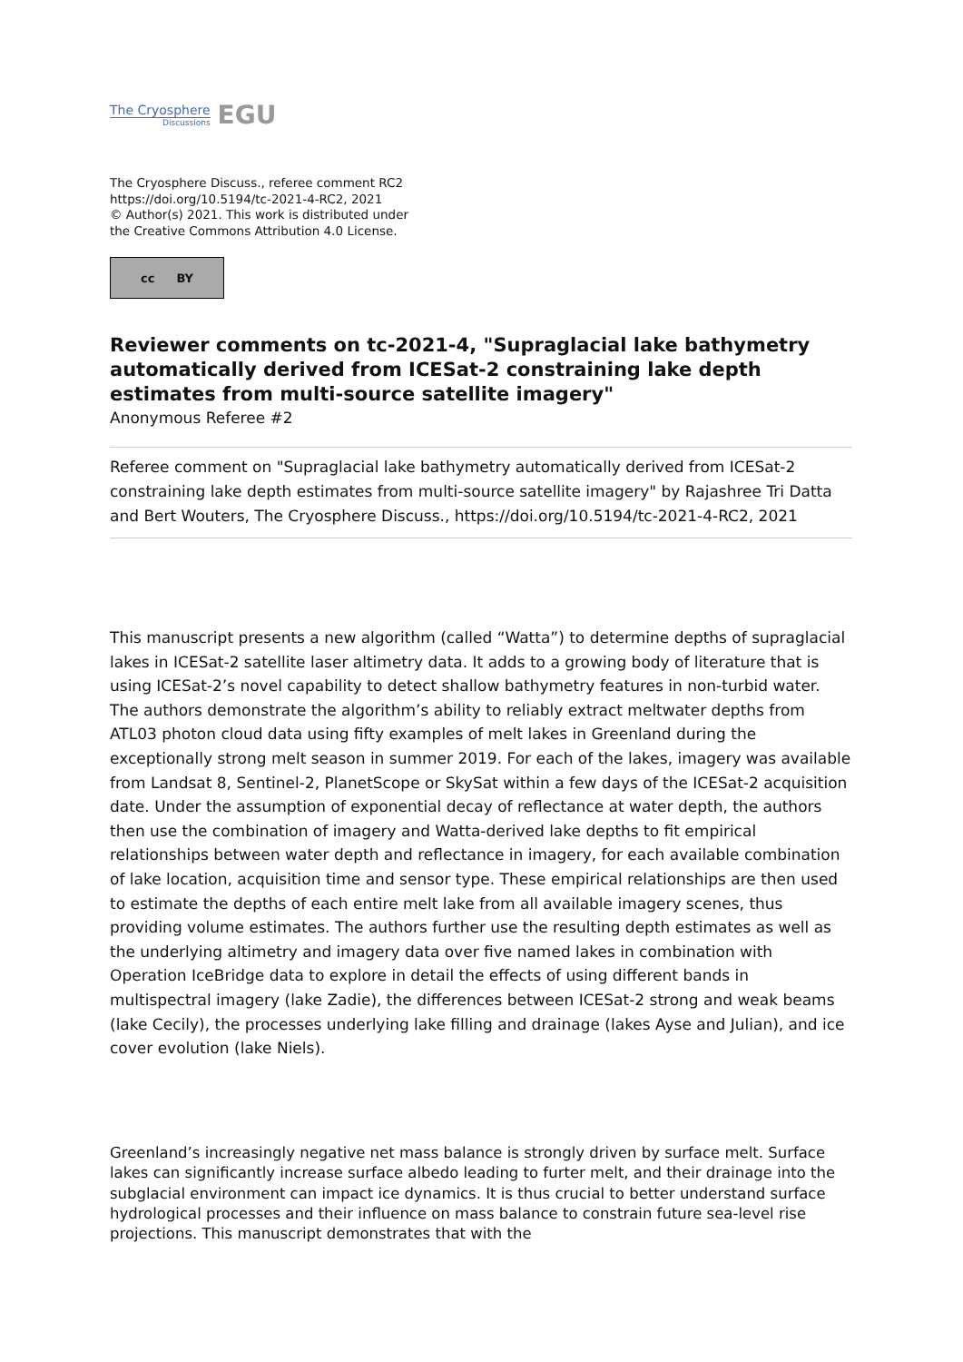The Cryosphere
Discussions
EGU
The Cryosphere Discuss., referee comment RC2
https://doi.org/10.5194/tc-2021-4-RC2, 2021
© Author(s) 2021. This work is distributed under
the Creative Commons Attribution 4.0 License.
cc BY
Reviewer comments on tc-2021-4, "Supraglacial lake bathymetry automatically derived from ICESat-2 constraining lake depth estimates from multi-source satellite imagery"
Anonymous Referee #2
Referee comment on "Supraglacial lake bathymetry automatically derived from ICESat-2 constraining lake depth estimates from multi-source satellite imagery" by Rajashree Tri Datta and Bert Wouters, The Cryosphere Discuss., https://doi.org/10.5194/tc-2021-4-RC2, 2021
This manuscript presents a new algorithm (called “Watta”) to determine depths of supraglacial lakes in ICESat-2 satellite laser altimetry data. It adds to a growing body of literature that is using ICESat-2’s novel capability to detect shallow bathymetry features in non-turbid water. The authors demonstrate the algorithm’s ability to reliably extract meltwater depths from ATL03 photon cloud data using fifty examples of melt lakes in Greenland during the exceptionally strong melt season in summer 2019. For each of the lakes, imagery was available from Landsat 8, Sentinel-2, PlanetScope or SkySat within a few days of the ICESat-2 acquisition date. Under the assumption of exponential decay of reflectance at water depth, the authors then use the combination of imagery and Watta-derived lake depths to fit empirical relationships between water depth and reflectance in imagery, for each available combination of lake location, acquisition time and sensor type. These empirical relationships are then used to estimate the depths of each entire melt lake from all available imagery scenes, thus providing volume estimates. The authors further use the resulting depth estimates as well as the underlying altimetry and imagery data over five named lakes in combination with Operation IceBridge data to explore in detail the effects of using different bands in multispectral imagery (lake Zadie), the differences between ICESat-2 strong and weak beams (lake Cecily), the processes underlying lake filling and drainage (lakes Ayse and Julian), and ice cover evolution (lake Niels).
Greenland’s increasingly negative net mass balance is strongly driven by surface melt. Surface lakes can significantly increase surface albedo leading to furter melt, and their drainage into the subglacial environment can impact ice dynamics. It is thus crucial to better understand surface hydrological processes and their influence on mass balance to constrain future sea-level rise projections. This manuscript demonstrates that with the